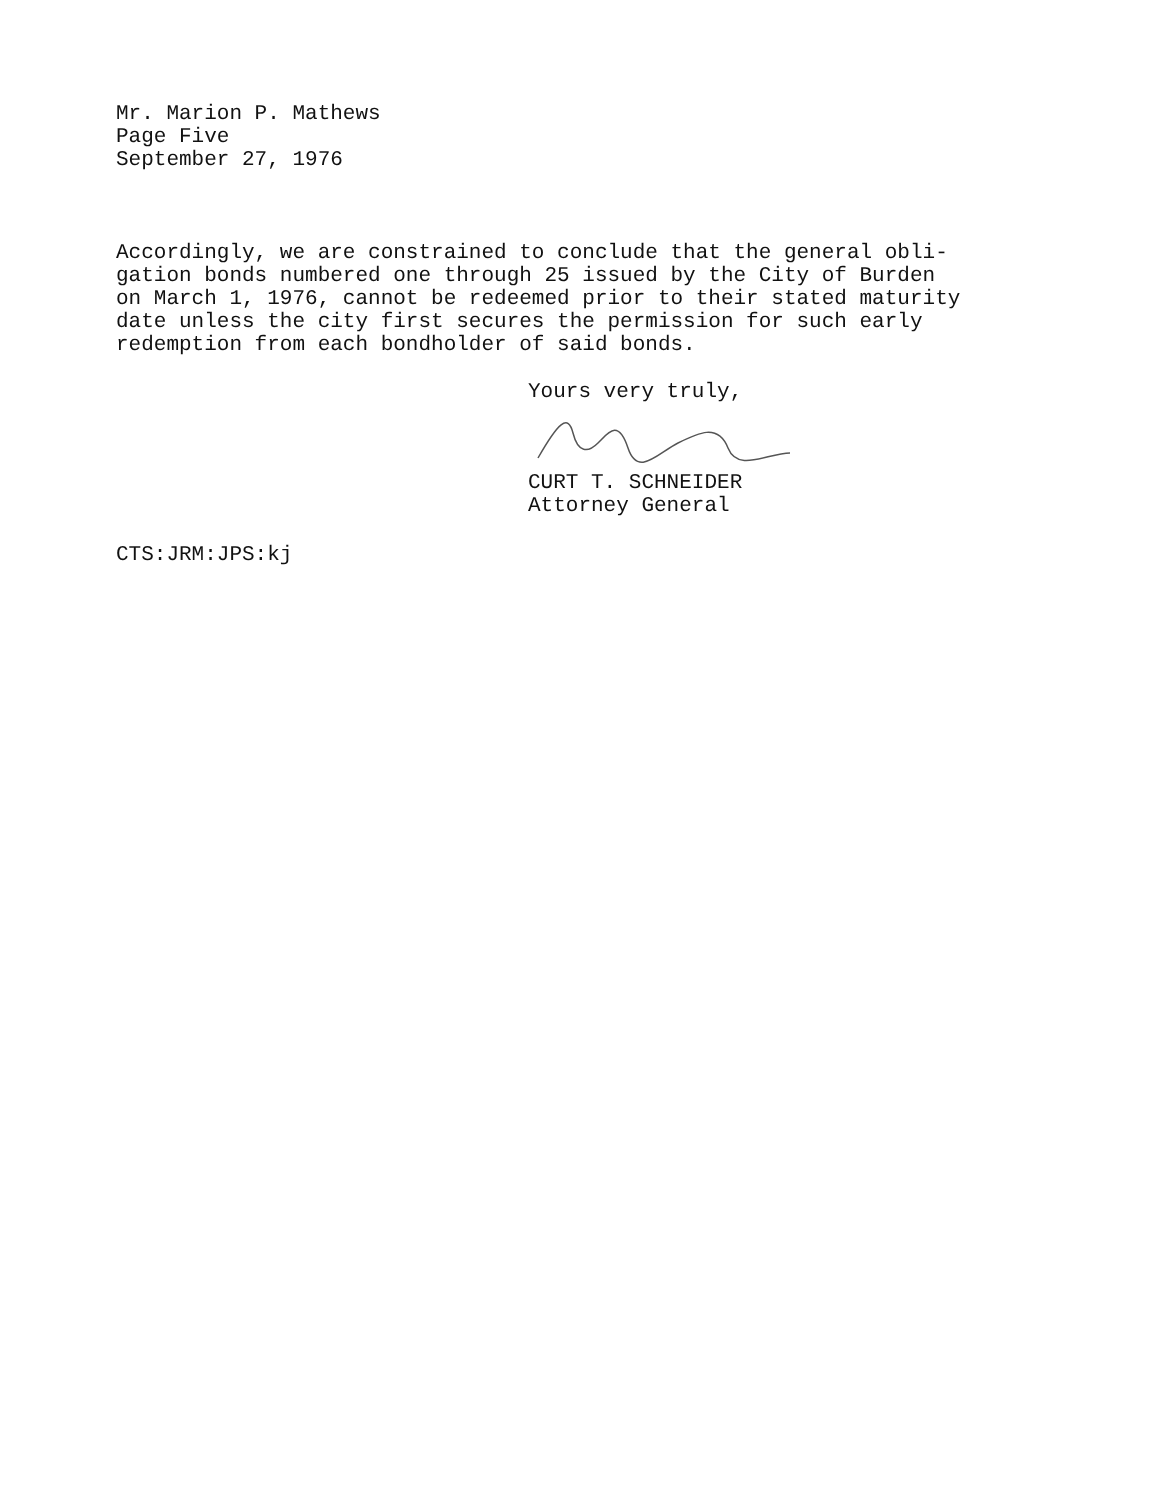Mr. Marion P. Mathews
Page Five
September 27, 1976
Accordingly, we are constrained to conclude that the general obli-
gation bonds numbered one through 25 issued by the City of Burden
on March 1, 1976, cannot be redeemed prior to their stated maturity
date unless the city first secures the permission for such early
redemption from each bondholder of said bonds.
Yours very truly,
CURT T. SCHNEIDER
Attorney General
CTS:JRM:JPS:kj